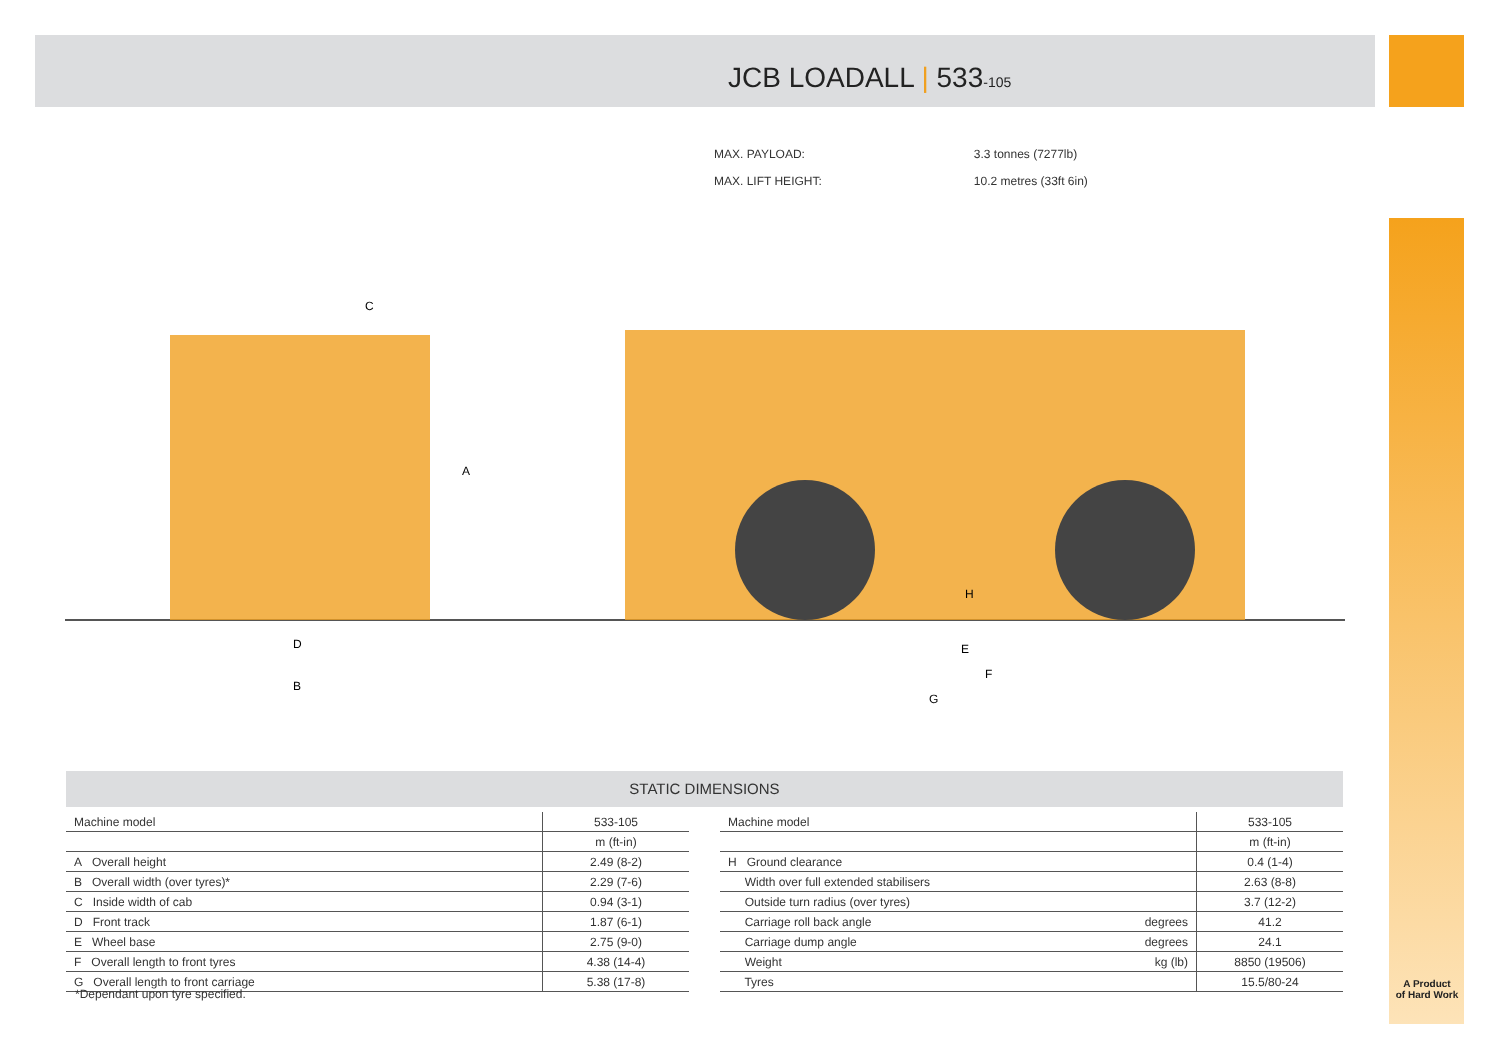JCB LOADALL | 533-105
| MAX. PAYLOAD: | 3.3 tonnes (7277lb) |
| MAX. LIFT HEIGHT: | 10.2 metres (33ft 6in) |
C
A
D
B
H
E
F
G
STATIC DIMENSIONS
| Machine model | 533-105 |
| --- | --- |
| | m (ft-in) |
| A Overall height | 2.49 (8-2) |
| B Overall width (over tyres)* | 2.29 (7-6) |
| C Inside width of cab | 0.94 (3-1) |
| D Front track | 1.87 (6-1) |
| E Wheel base | 2.75 (9-0) |
| F Overall length to front tyres | 4.38 (14-4) |
| G Overall length to front carriage | 5.38 (17-8) |
| Machine model | | 533-105 |
| --- | --- | --- |
| | | m (ft-in) |
| H Ground clearance | | 0.4 (1-4) |
| Width over full extended stabilisers | | 2.63 (8-8) |
| Outside turn radius (over tyres) | | 3.7 (12-2) |
| Carriage roll back angle | degrees | 41.2 |
| Carriage dump angle | degrees | 24.1 |
| Weight | kg (lb) | 8850 (19506) |
| Tyres | | 15.5/80-24 |
*Dependant upon tyre specified.
A Product
of Hard Work